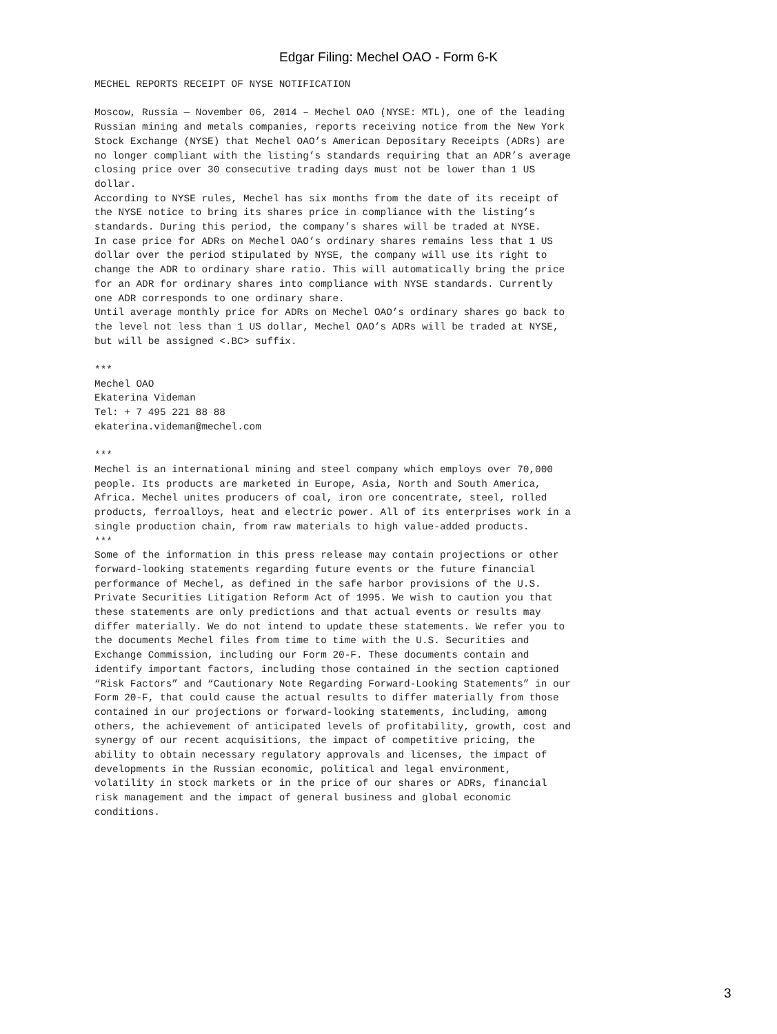Edgar Filing: Mechel OAO - Form 6-K
MECHEL REPORTS RECEIPT OF NYSE NOTIFICATION

Moscow, Russia — November 06, 2014 – Mechel OAO (NYSE: MTL), one of the leading
Russian mining and metals companies, reports receiving notice from the New York
Stock Exchange (NYSE) that Mechel OAO’s American Depositary Receipts (ADRs) are
no longer compliant with the listing’s standards requiring that an ADR’s average
closing price over 30 consecutive trading days must not be lower than 1 US
dollar.
According to NYSE rules, Mechel has six months from the date of its receipt of
the NYSE notice to bring its shares price in compliance with the listing’s
standards. During this period, the company’s shares will be traded at NYSE.
In case price for ADRs on Mechel OAO’s ordinary shares remains less that 1 US
dollar over the period stipulated by NYSE, the company will use its right to
change the ADR to ordinary share ratio. This will automatically bring the price
for an ADR for ordinary shares into compliance with NYSE standards. Currently
one ADR corresponds to one ordinary share.
Until average monthly price for ADRs on Mechel OAO’s ordinary shares go back to
the level not less than 1 US dollar, Mechel OAO’s ADRs will be traded at NYSE,
but will be assigned <.BC> suffix.

***
Mechel OAO
Ekaterina Videman
Tel: + 7 495 221 88 88
ekaterina.videman@mechel.com

***
Mechel is an international mining and steel company which employs over 70,000
people. Its products are marketed in Europe, Asia, North and South America,
Africa. Mechel unites producers of coal, iron ore concentrate, steel, rolled
products, ferroalloys, heat and electric power. All of its enterprises work in a
single production chain, from raw materials to high value-added products.
***
Some of the information in this press release may contain projections or other
forward-looking statements regarding future events or the future financial
performance of Mechel, as defined in the safe harbor provisions of the U.S.
Private Securities Litigation Reform Act of 1995. We wish to caution you that
these statements are only predictions and that actual events or results may
differ materially. We do not intend to update these statements. We refer you to
the documents Mechel files from time to time with the U.S. Securities and
Exchange Commission, including our Form 20-F. These documents contain and
identify important factors, including those contained in the section captioned
“Risk Factors” and “Cautionary Note Regarding Forward-Looking Statements” in our
Form 20-F, that could cause the actual results to differ materially from those
contained in our projections or forward-looking statements, including, among
others, the achievement of anticipated levels of profitability, growth, cost and
synergy of our recent acquisitions, the impact of competitive pricing, the
ability to obtain necessary regulatory approvals and licenses, the impact of
developments in the Russian economic, political and legal environment,
volatility in stock markets or in the price of our shares or ADRs, financial
risk management and the impact of general business and global economic
conditions.
3